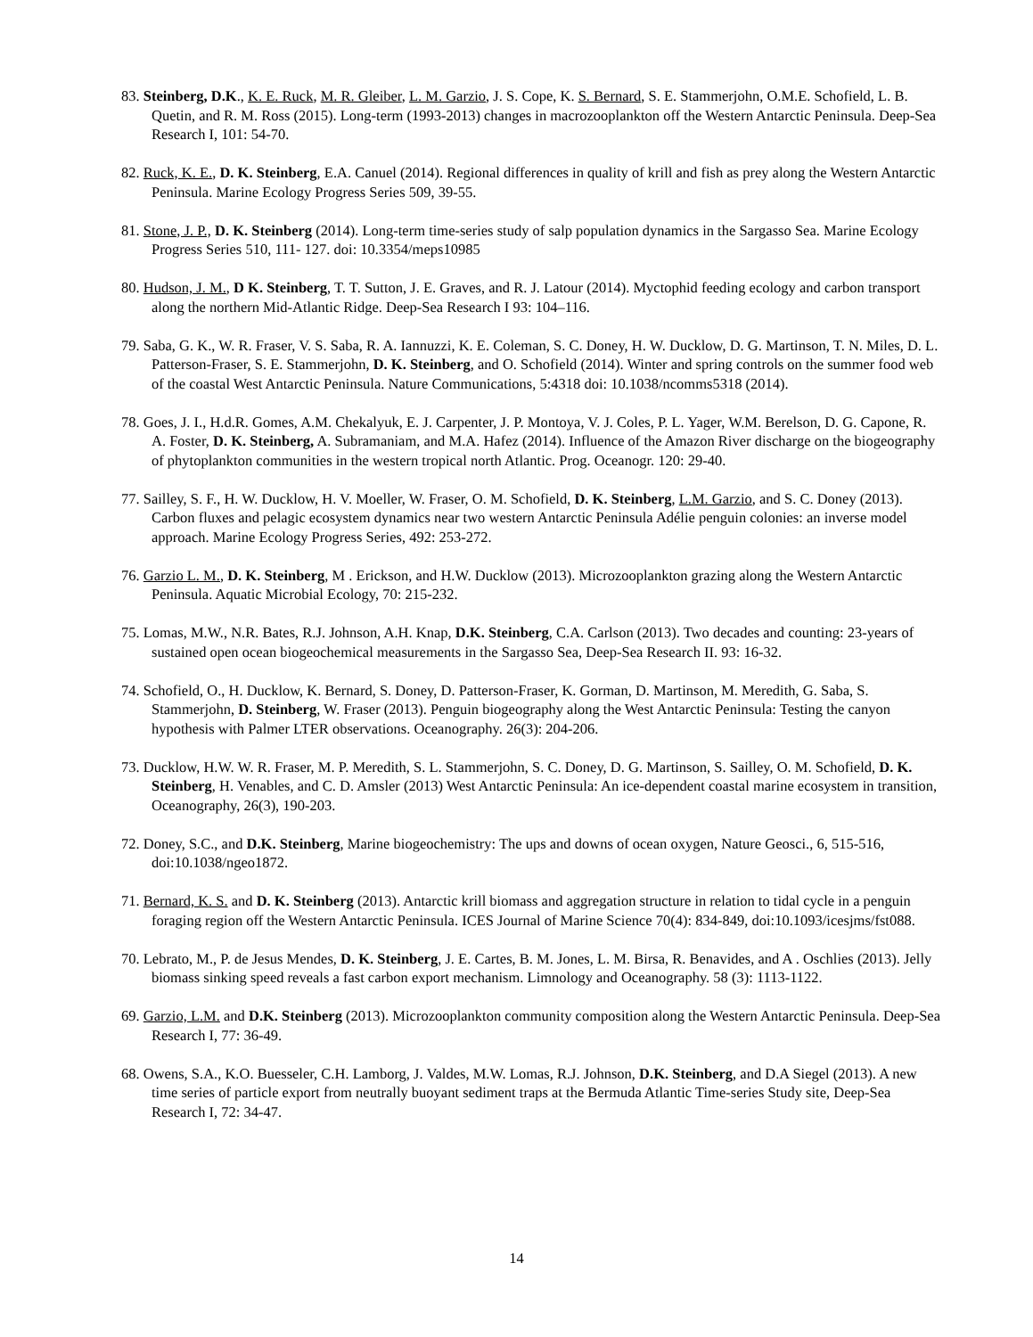83. Steinberg, D.K., K. E. Ruck, M. R. Gleiber, L. M. Garzio, J. S. Cope, K. S. Bernard, S. E. Stammerjohn, O.M.E. Schofield, L. B. Quetin, and R. M. Ross (2015). Long-term (1993-2013) changes in macrozooplankton off the Western Antarctic Peninsula. Deep-Sea Research I, 101: 54-70.
82. Ruck, K. E., D. K. Steinberg, E.A. Canuel (2014). Regional differences in quality of krill and fish as prey along the Western Antarctic Peninsula. Marine Ecology Progress Series 509, 39-55.
81. Stone, J. P., D. K. Steinberg (2014). Long-term time-series study of salp population dynamics in the Sargasso Sea. Marine Ecology Progress Series 510, 111- 127. doi: 10.3354/meps10985
80. Hudson, J. M., D K. Steinberg, T. T. Sutton, J. E. Graves, and R. J. Latour (2014). Myctophid feeding ecology and carbon transport along the northern Mid-Atlantic Ridge. Deep-Sea Research I 93: 104–116.
79. Saba, G. K., W. R. Fraser, V. S. Saba, R. A. Iannuzzi, K. E. Coleman, S. C. Doney, H. W. Ducklow, D. G. Martinson, T. N. Miles, D. L. Patterson-Fraser, S. E. Stammerjohn, D. K. Steinberg, and O. Schofield (2014). Winter and spring controls on the summer food web of the coastal West Antarctic Peninsula. Nature Communications, 5:4318 doi: 10.1038/ncomms5318 (2014).
78. Goes, J. I., H.d.R. Gomes, A.M. Chekalyuk, E. J. Carpenter, J. P. Montoya, V. J. Coles, P. L. Yager, W.M. Berelson, D. G. Capone, R. A. Foster, D. K. Steinberg, A. Subramaniam, and M.A. Hafez (2014). Influence of the Amazon River discharge on the biogeography of phytoplankton communities in the western tropical north Atlantic. Prog. Oceanogr. 120: 29-40.
77. Sailley, S. F., H. W. Ducklow, H. V. Moeller, W. Fraser, O. M. Schofield, D. K. Steinberg, L.M. Garzio, and S. C. Doney (2013). Carbon fluxes and pelagic ecosystem dynamics near two western Antarctic Peninsula Adélie penguin colonies: an inverse model approach. Marine Ecology Progress Series, 492: 253-272.
76. Garzio L. M., D. K. Steinberg, M . Erickson, and H.W. Ducklow (2013). Microzooplankton grazing along the Western Antarctic Peninsula. Aquatic Microbial Ecology, 70: 215-232.
75. Lomas, M.W., N.R. Bates, R.J. Johnson, A.H. Knap, D.K. Steinberg, C.A. Carlson (2013). Two decades and counting: 23-years of sustained open ocean biogeochemical measurements in the Sargasso Sea, Deep-Sea Research II. 93: 16-32.
74. Schofield, O., H. Ducklow, K. Bernard, S. Doney, D. Patterson-Fraser, K. Gorman, D. Martinson, M. Meredith, G. Saba, S. Stammerjohn, D. Steinberg, W. Fraser (2013). Penguin biogeography along the West Antarctic Peninsula: Testing the canyon hypothesis with Palmer LTER observations. Oceanography. 26(3): 204-206.
73. Ducklow, H.W. W. R. Fraser, M. P. Meredith, S. L. Stammerjohn, S. C. Doney, D. G. Martinson, S. Sailley, O. M. Schofield, D. K. Steinberg, H. Venables, and C. D. Amsler (2013) West Antarctic Peninsula: An ice-dependent coastal marine ecosystem in transition, Oceanography, 26(3), 190-203.
72. Doney, S.C., and D.K. Steinberg, Marine biogeochemistry: The ups and downs of ocean oxygen, Nature Geosci., 6, 515-516, doi:10.1038/ngeo1872.
71. Bernard, K. S. and D. K. Steinberg (2013). Antarctic krill biomass and aggregation structure in relation to tidal cycle in a penguin foraging region off the Western Antarctic Peninsula. ICES Journal of Marine Science 70(4): 834-849, doi:10.1093/icesjms/fst088.
70. Lebrato, M., P. de Jesus Mendes, D. K. Steinberg, J. E. Cartes, B. M. Jones, L. M. Birsa, R. Benavides, and A . Oschlies (2013). Jelly biomass sinking speed reveals a fast carbon export mechanism. Limnology and Oceanography. 58 (3): 1113-1122.
69. Garzio, L.M. and D.K. Steinberg (2013). Microzooplankton community composition along the Western Antarctic Peninsula. Deep-Sea Research I, 77: 36-49.
68. Owens, S.A., K.O. Buesseler, C.H. Lamborg, J. Valdes, M.W. Lomas, R.J. Johnson, D.K. Steinberg, and D.A Siegel (2013). A new time series of particle export from neutrally buoyant sediment traps at the Bermuda Atlantic Time-series Study site, Deep-Sea Research I, 72: 34-47.
14